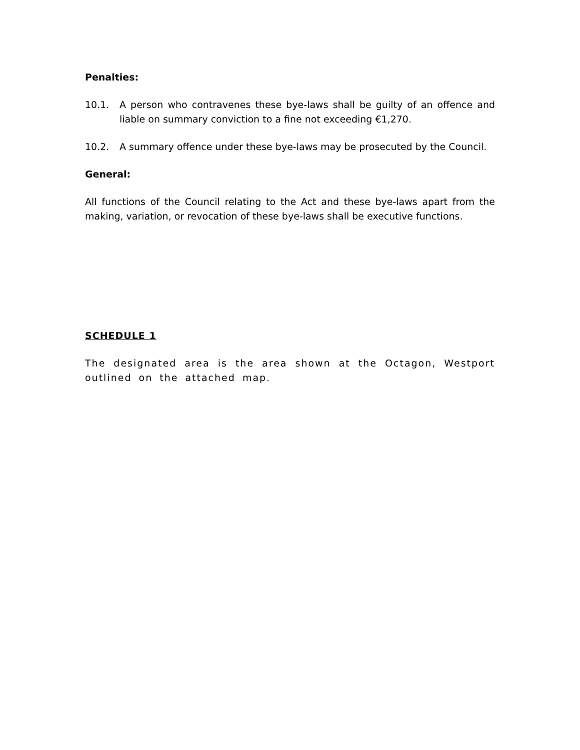Penalties:
10.1. A person who contravenes these bye-laws shall be guilty of an offence and liable on summary conviction to a fine not exceeding €1,270.
10.2. A summary offence under these bye-laws may be prosecuted by the Council.
General:
All functions of the Council relating to the Act and these bye-laws apart from the making, variation, or revocation of these bye-laws shall be executive functions.
SCHEDULE 1
The designated area is the area shown at the Octagon, Westport outlined on the attached map.